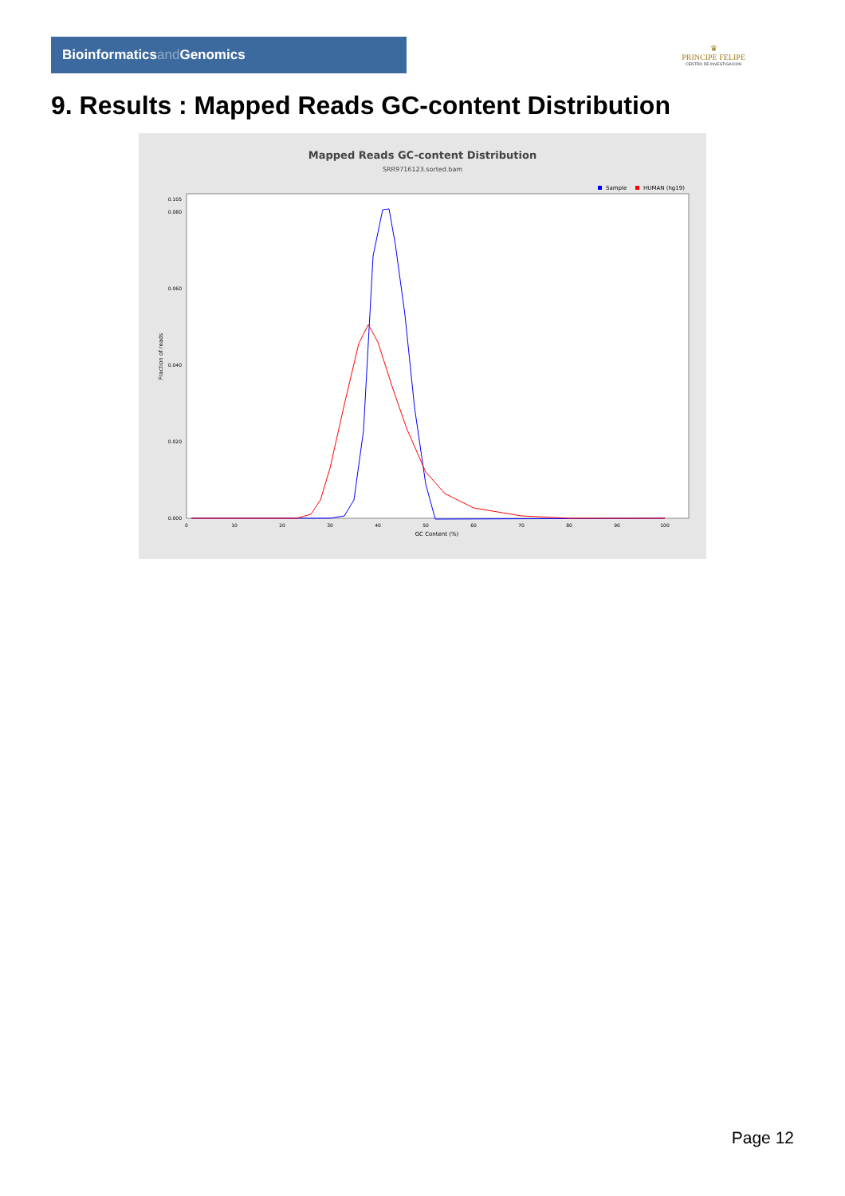Bioinformaticsand Genomics
♛
PRINCIPE FELIPE
CENTRO DE INVESTIGACION
9. Results : Mapped Reads GC-content Distribution
Mapped Reads GC-content Distribution
SRR9716123.sorted.bam
Sample
HUMAN (hg19)
Fraction of reads
0.000
0.020
0.040
0.060
0.080
0.105
0
10
20
30
40
50
60
70
80
90
100
GC Content (%)
Page 12